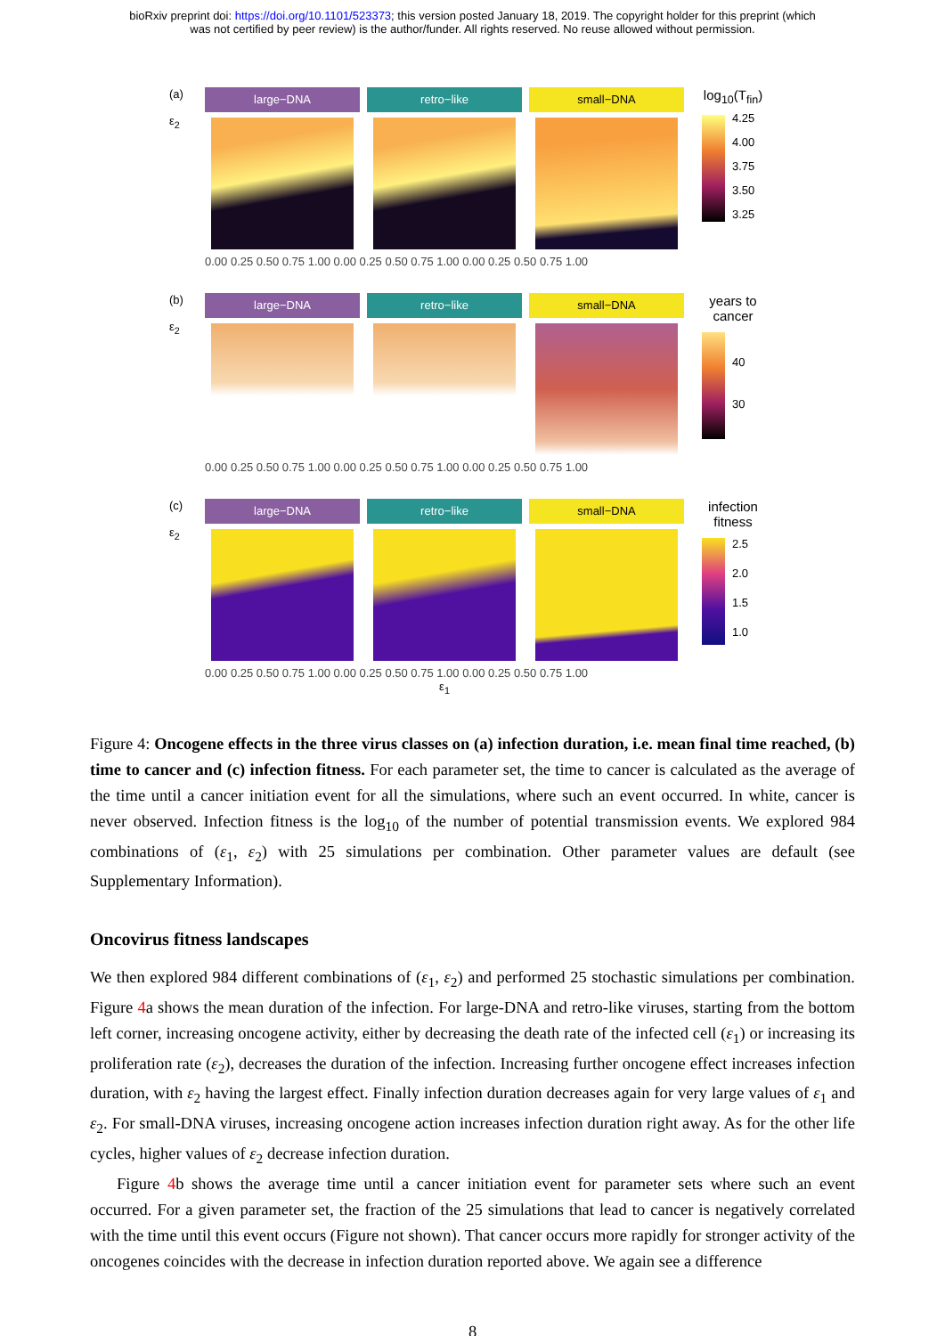bioRxiv preprint doi: https://doi.org/10.1101/523373; this version posted January 18, 2019. The copyright holder for this preprint (which
was not certified by peer review) is the author/funder. All rights reserved. No reuse allowed without permission.
(a)
ε<sub>2</sub>
large−DNA retro−like small−DNA
0.00 0.25 0.50 0.75 1.00 0.00 0.25 0.50 0.75 1.00 0.00 0.25 0.50 0.75 1.00
log<sub>10</sub>(T<sub>fin</sub>)
4.25
4.00
3.75
3.50
3.25
(b)
ε<sub>2</sub>
large−DNA retro−like small−DNA
0.00 0.25 0.50 0.75 1.00 0.00 0.25 0.50 0.75 1.00 0.00 0.25 0.50 0.75 1.00
years to cancer
40
30
(c)
ε<sub>2</sub>
large−DNA retro−like small−DNA
0.00 0.25 0.50 0.75 1.00 0.00 0.25 0.50 0.75 1.00 0.00 0.25 0.50 0.75 1.00
ε<sub>1</sub>
infection fitness
2.5
2.0
1.5
1.0
Figure 4: Oncogene effects in the three virus classes on (a) infection duration, i.e. mean final time reached, (b) time to cancer and (c) infection fitness. For each parameter set, the time to cancer is calculated as the average of the time until a cancer initiation event for all the simulations, where such an event occurred. In white, cancer is never observed. Infection fitness is the log<sub>10</sub> of the number of potential transmission events. We explored 984 combinations of (ε<sub>1</sub>, ε<sub>2</sub>) with 25 simulations per combination. Other parameter values are default (see Supplementary Information).
Oncovirus fitness landscapes
We then explored 984 different combinations of (ε<sub>1</sub>, ε<sub>2</sub>) and performed 25 stochastic simulations per combination. Figure 4a shows the mean duration of the infection. For large-DNA and retro-like viruses, starting from the bottom left corner, increasing oncogene activity, either by decreasing the death rate of the infected cell (ε<sub>1</sub>) or increasing its proliferation rate (ε<sub>2</sub>), decreases the duration of the infection. Increasing further oncogene effect increases infection duration, with ε<sub>2</sub> having the largest effect. Finally infection duration decreases again for very large values of ε<sub>1</sub> and ε<sub>2</sub>. For small-DNA viruses, increasing oncogene action increases infection duration right away. As for the other life cycles, higher values of ε<sub>2</sub> decrease infection duration.
Figure 4b shows the average time until a cancer initiation event for parameter sets where such an event occurred. For a given parameter set, the fraction of the 25 simulations that lead to cancer is negatively correlated with the time until this event occurs (Figure not shown). That cancer occurs more rapidly for stronger activity of the oncogenes coincides with the decrease in infection duration reported above. We again see a difference
8